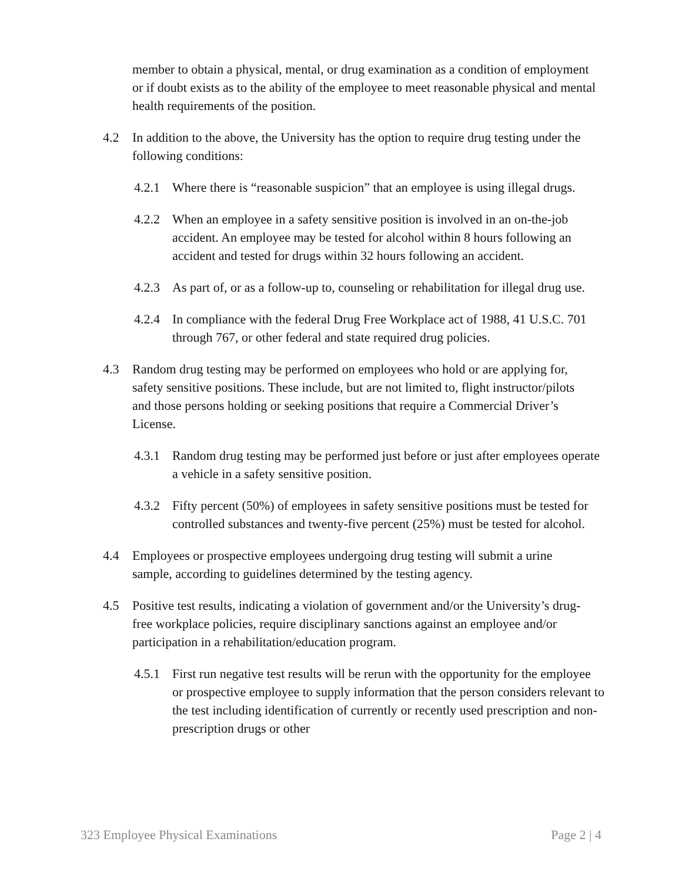member to obtain a physical, mental, or drug examination as a condition of employment or if doubt exists as to the ability of the employee to meet reasonable physical and mental health requirements of the position.
4.2 In addition to the above, the University has the option to require drug testing under the following conditions:
4.2.1 Where there is “reasonable suspicion” that an employee is using illegal drugs.
4.2.2 When an employee in a safety sensitive position is involved in an on-the-job accident. An employee may be tested for alcohol within 8 hours following an accident and tested for drugs within 32 hours following an accident.
4.2.3 As part of, or as a follow-up to, counseling or rehabilitation for illegal drug use.
4.2.4 In compliance with the federal Drug Free Workplace act of 1988, 41 U.S.C. 701 through 767, or other federal and state required drug policies.
4.3 Random drug testing may be performed on employees who hold or are applying for, safety sensitive positions. These include, but are not limited to, flight instructor/pilots and those persons holding or seeking positions that require a Commercial Driver’s License.
4.3.1 Random drug testing may be performed just before or just after employees operate a vehicle in a safety sensitive position.
4.3.2 Fifty percent (50%) of employees in safety sensitive positions must be tested for controlled substances and twenty-five percent (25%) must be tested for alcohol.
4.4 Employees or prospective employees undergoing drug testing will submit a urine sample, according to guidelines determined by the testing agency.
4.5 Positive test results, indicating a violation of government and/or the University’s drug-free workplace policies, require disciplinary sanctions against an employee and/or participation in a rehabilitation/education program.
4.5.1 First run negative test results will be rerun with the opportunity for the employee or prospective employee to supply information that the person considers relevant to the test including identification of currently or recently used prescription and non-prescription drugs or other
323 Employee Physical Examinations Page 2 | 4